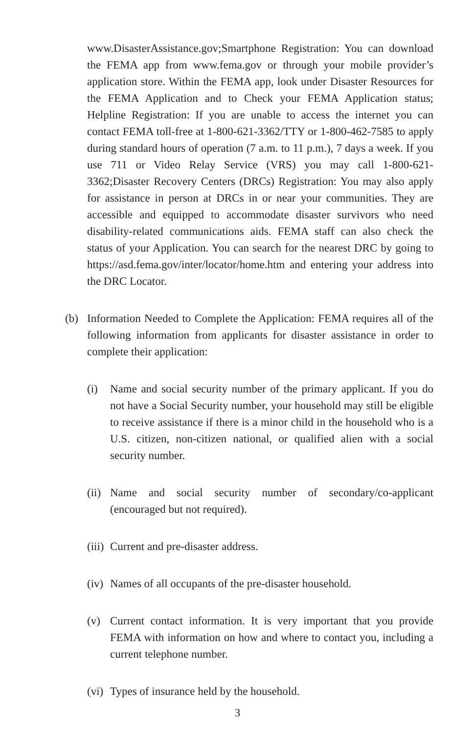www.DisasterAssistance.gov;Smartphone Registration: You can download the FEMA app from www.fema.gov or through your mobile provider’s application store. Within the FEMA app, look under Disaster Resources for the FEMA Application and to Check your FEMA Application status; Helpline Registration: If you are unable to access the internet you can contact FEMA toll-free at 1-800-621-3362/TTY or 1-800-462-7585 to apply during standard hours of operation (7 a.m. to 11 p.m.), 7 days a week. If you use 711 or Video Relay Service (VRS) you may call 1-800-621-3362;Disaster Recovery Centers (DRCs) Registration: You may also apply for assistance in person at DRCs in or near your communities. They are accessible and equipped to accommodate disaster survivors who need disability-related communications aids. FEMA staff can also check the status of your Application. You can search for the nearest DRC by going to https://asd.fema.gov/inter/locator/home.htm and entering your address into the DRC Locator.
(b) Information Needed to Complete the Application: FEMA requires all of the following information from applicants for disaster assistance in order to complete their application:
(i) Name and social security number of the primary applicant. If you do not have a Social Security number, your household may still be eligible to receive assistance if there is a minor child in the household who is a U.S. citizen, non-citizen national, or qualified alien with a social security number.
(ii) Name and social security number of secondary/co-applicant (encouraged but not required).
(iii) Current and pre-disaster address.
(iv) Names of all occupants of the pre-disaster household.
(v) Current contact information. It is very important that you provide FEMA with information on how and where to contact you, including a current telephone number.
(vi) Types of insurance held by the household.
3